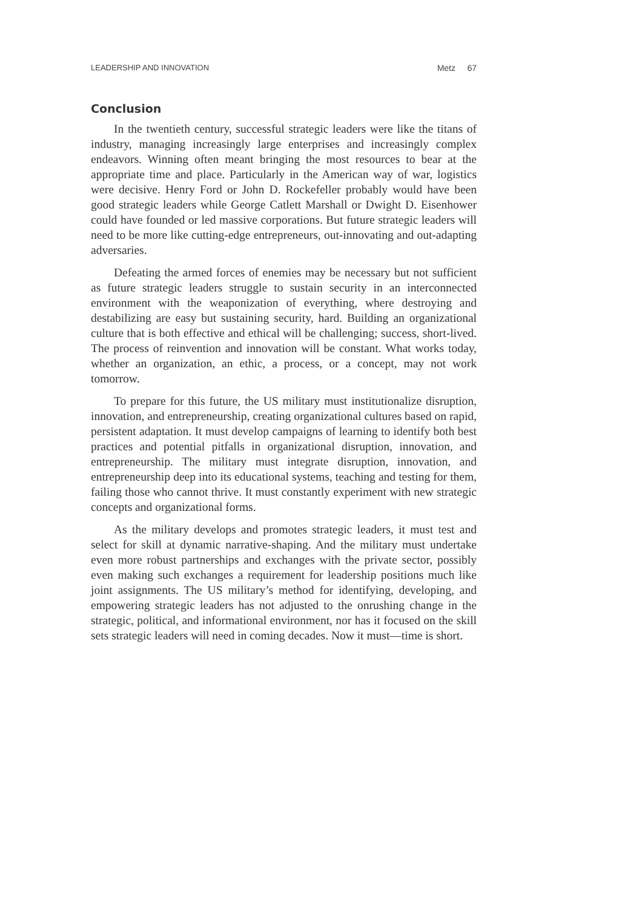LEADERSHIP AND INNOVATION Metz 67
Conclusion
In the twentieth century, successful strategic leaders were like the titans of industry, managing increasingly large enterprises and increasingly complex endeavors. Winning often meant bringing the most resources to bear at the appropriate time and place. Particularly in the American way of war, logistics were decisive. Henry Ford or John D. Rockefeller probably would have been good strategic leaders while George Catlett Marshall or Dwight D. Eisenhower could have founded or led massive corporations. But future strategic leaders will need to be more like cutting-edge entrepreneurs, out-innovating and out-adapting adversaries.
Defeating the armed forces of enemies may be necessary but not sufficient as future strategic leaders struggle to sustain security in an interconnected environment with the weaponization of everything, where destroying and destabilizing are easy but sustaining security, hard. Building an organizational culture that is both effective and ethical will be challenging; success, short-lived. The process of reinvention and innovation will be constant. What works today, whether an organization, an ethic, a process, or a concept, may not work tomorrow.
To prepare for this future, the US military must institutionalize disruption, innovation, and entrepreneurship, creating organizational cultures based on rapid, persistent adaptation. It must develop campaigns of learning to identify both best practices and potential pitfalls in organizational disruption, innovation, and entrepreneurship. The military must integrate disruption, innovation, and entrepreneurship deep into its educational systems, teaching and testing for them, failing those who cannot thrive. It must constantly experiment with new strategic concepts and organizational forms.
As the military develops and promotes strategic leaders, it must test and select for skill at dynamic narrative-shaping. And the military must undertake even more robust partnerships and exchanges with the private sector, possibly even making such exchanges a requirement for leadership positions much like joint assignments. The US military’s method for identifying, developing, and empowering strategic leaders has not adjusted to the onrushing change in the strategic, political, and informational environment, nor has it focused on the skill sets strategic leaders will need in coming decades. Now it must—time is short.